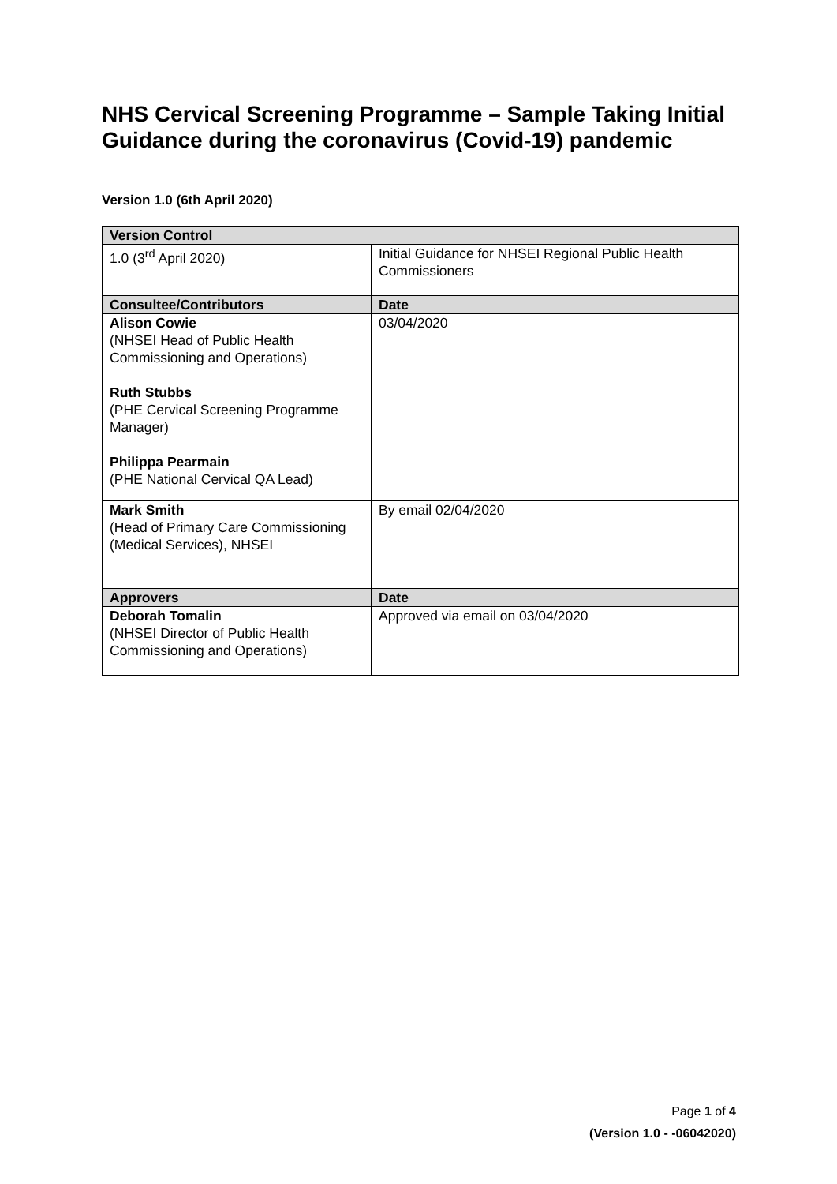NHS Cervical Screening Programme – Sample Taking Initial Guidance during the coronavirus (Covid-19) pandemic
Version 1.0 (6th April 2020)
| Version Control | |
| --- | --- |
| 1.0 (3<sup>rd</sup> April 2020) | Initial Guidance for NHSEI Regional Public Health Commissioners |
| Consultee/Contributors | Date |
| Alison Cowie (NHSEI Head of Public Health Commissioning and Operations) Ruth Stubbs (PHE Cervical Screening Programme Manager) Philippa Pearmain (PHE National Cervical QA Lead) | 03/04/2020 |
| Mark Smith (Head of Primary Care Commissioning (Medical Services), NHSEI | By email 02/04/2020 |
| Approvers | Date |
| Deborah Tomalin (NHSEI Director of Public Health Commissioning and Operations) | Approved via email on 03/04/2020 |
Page 1 of 4
(Version 1.0 - -06042020)